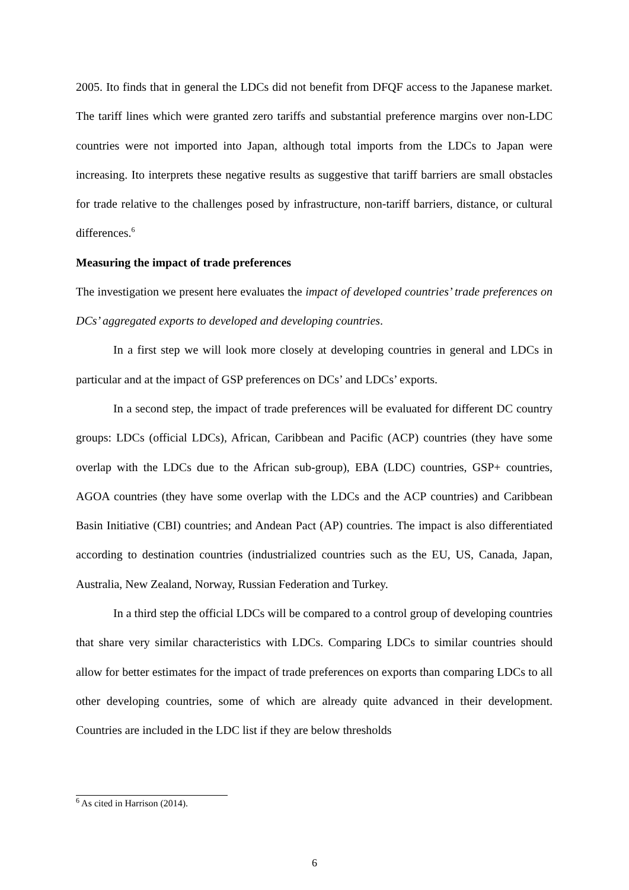2005. Ito finds that in general the LDCs did not benefit from DFQF access to the Japanese market. The tariff lines which were granted zero tariffs and substantial preference margins over non-LDC countries were not imported into Japan, although total imports from the LDCs to Japan were increasing. Ito interprets these negative results as suggestive that tariff barriers are small obstacles for trade relative to the challenges posed by infrastructure, non-tariff barriers, distance, or cultural differences.<sup>6</sup>
Measuring the impact of trade preferences
The investigation we present here evaluates the impact of developed countries’ trade preferences on DCs’ aggregated exports to developed and developing countries.
In a first step we will look more closely at developing countries in general and LDCs in particular and at the impact of GSP preferences on DCs’ and LDCs’ exports.
In a second step, the impact of trade preferences will be evaluated for different DC country groups: LDCs (official LDCs), African, Caribbean and Pacific (ACP) countries (they have some overlap with the LDCs due to the African sub-group), EBA (LDC) countries, GSP+ countries, AGOA countries (they have some overlap with the LDCs and the ACP countries) and Caribbean Basin Initiative (CBI) countries; and Andean Pact (AP) countries. The impact is also differentiated according to destination countries (industrialized countries such as the EU, US, Canada, Japan, Australia, New Zealand, Norway, Russian Federation and Turkey.
In a third step the official LDCs will be compared to a control group of developing countries that share very similar characteristics with LDCs. Comparing LDCs to similar countries should allow for better estimates for the impact of trade preferences on exports than comparing LDCs to all other developing countries, some of which are already quite advanced in their development. Countries are included in the LDC list if they are below thresholds
<sup>6</sup> As cited in Harrison (2014).
6